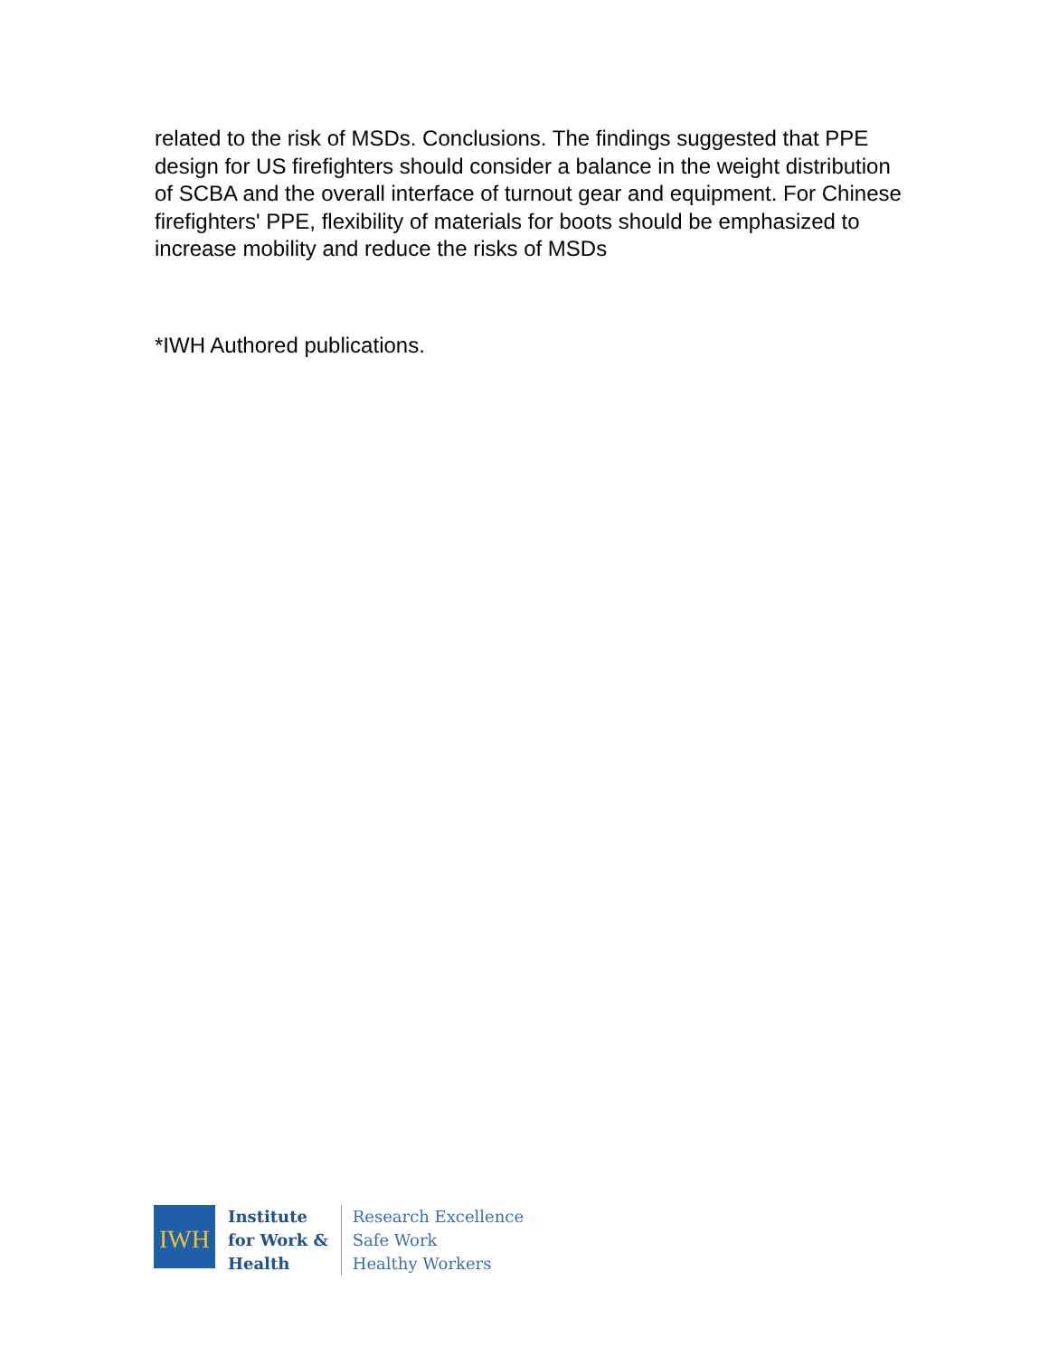related to the risk of MSDs. Conclusions. The findings suggested that PPE design for US firefighters should consider a balance in the weight distribution of SCBA and the overall interface of turnout gear and equipment. For Chinese firefighters' PPE, flexibility of materials for boots should be emphasized to increase mobility and reduce the risks of MSDs
*IWH Authored publications.
IWH
Institute
for Work &
Health
Research Excellence
Safe Work
Healthy Workers